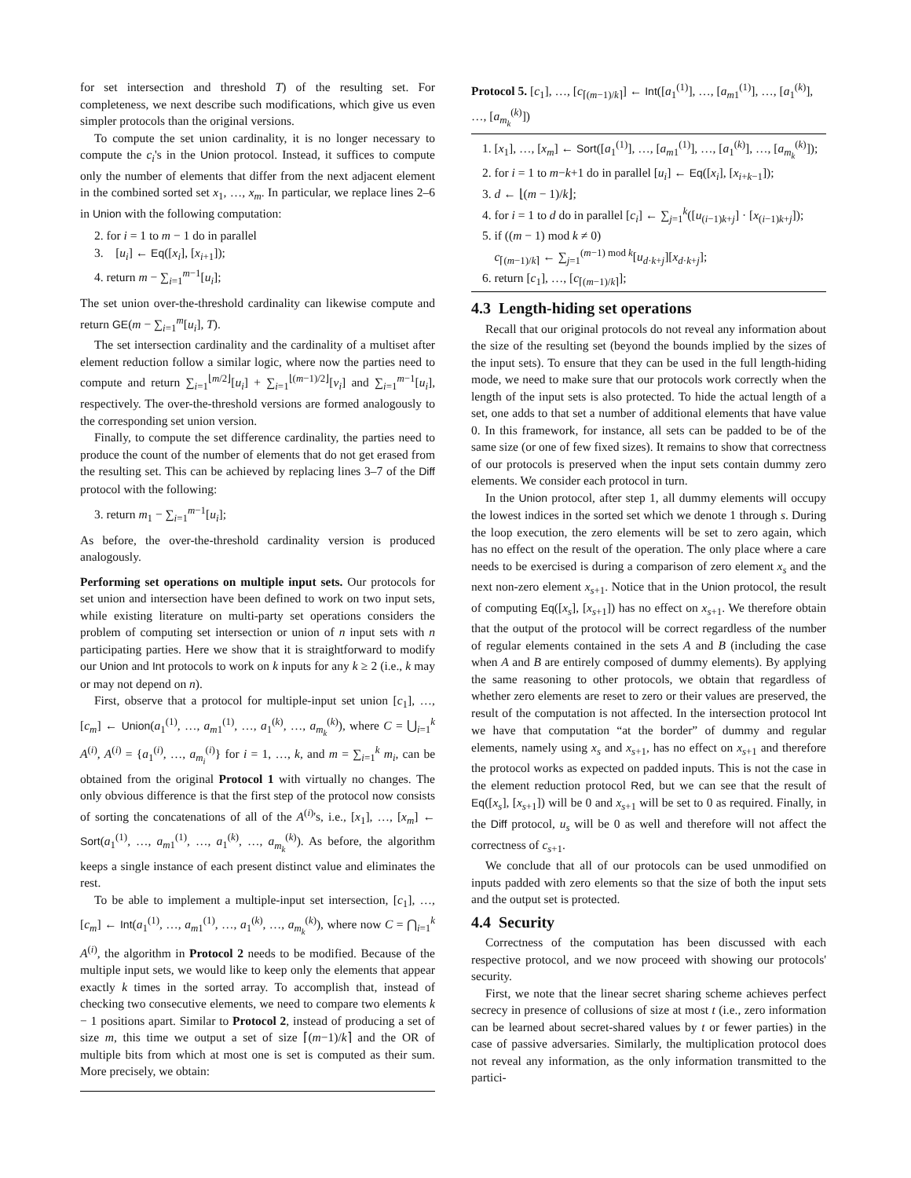for set intersection and threshold T) of the resulting set. For completeness, we next describe such modifications, which give us even simpler protocols than the original versions.
To compute the set union cardinality, it is no longer necessary to compute the c<sub>i</sub>'s in the Union protocol. Instead, it suffices to compute only the number of elements that differ from the next adjacent element in the combined sorted set x<sub>1</sub>, …, x<sub>m</sub>. In particular, we replace lines 2–6 in Union with the following computation:
2. for i = 1 to m − 1 do in parallel
3. [u<sub>i</sub>] ← Eq([x<sub>i</sub>], [x<sub>i+1</sub>]);
4. return m − ∑<sub>i=1</sub><sup>m−1</sup>[u<sub>i</sub>];
The set union over-the-threshold cardinality can likewise compute and return GE(m − ∑<sub>i=1</sub><sup>m</sup>[u<sub>i</sub>], T).
The set intersection cardinality and the cardinality of a multiset after element reduction follow a similar logic, where now the parties need to compute and return ∑<sub>i=1</sub><sup>⌊m/2⌋</sup>[u<sub>i</sub>] + ∑<sub>i=1</sub><sup>⌊(m−1)/2⌋</sup>[v<sub>i</sub>] and ∑<sub>i=1</sub><sup>m−1</sup>[u<sub>i</sub>], respectively. The over-the-threshold versions are formed analogously to the corresponding set union version.
Finally, to compute the set difference cardinality, the parties need to produce the count of the number of elements that do not get erased from the resulting set. This can be achieved by replacing lines 3–7 of the Diff protocol with the following:
3. return m<sub>1</sub> − ∑<sub>i=1</sub><sup>m−1</sup>[u<sub>i</sub>];
As before, the over-the-threshold cardinality version is produced analogously.
Performing set operations on multiple input sets. Our protocols for set union and intersection have been defined to work on two input sets, while existing literature on multi-party set operations considers the problem of computing set intersection or union of n input sets with n participating parties. Here we show that it is straightforward to modify our Union and Int protocols to work on k inputs for any k ≥ 2 (i.e., k may or may not depend on n).
First, observe that a protocol for multiple-input set union [c<sub>1</sub>], …, [c<sub>m</sub>] ← Union(a<sub>1</sub><sup>(1)</sup>, …, a<sub>m1</sub><sup>(1)</sup>, …, a<sub>1</sub><sup>(k)</sup>, …, a<sub>m<sub>k</sub></sub><sup>(k)</sup>), where C = ⋃<sub>i=1</sub><sup>k</sup> A<sup>(i)</sup>, A<sup>(i)</sup> = {a<sub>1</sub><sup>(i)</sup>, …, a<sub>m<sub>i</sub></sub><sup>(i)</sup>} for i = 1, …, k, and m = ∑<sub>i=1</sub><sup>k</sup> m<sub>i</sub>, can be obtained from the original Protocol 1 with virtually no changes. The only obvious difference is that the first step of the protocol now consists of sorting the concatenations of all of the A<sup>(i)</sup>'s, i.e., [x<sub>1</sub>], …, [x<sub>m</sub>] ← Sort(a<sub>1</sub><sup>(1)</sup>, …, a<sub>m1</sub><sup>(1)</sup>, …, a<sub>1</sub><sup>(k)</sup>, …, a<sub>m<sub>k</sub></sub><sup>(k)</sup>). As before, the algorithm keeps a single instance of each present distinct value and eliminates the rest.
To be able to implement a multiple-input set intersection, [c<sub>1</sub>], …, [c<sub>m</sub>] ← Int(a<sub>1</sub><sup>(1)</sup>, …, a<sub>m1</sub><sup>(1)</sup>, …, a<sub>1</sub><sup>(k)</sup>, …, a<sub>m<sub>k</sub></sub><sup>(k)</sup>), where now C = ⋂<sub>i=1</sub><sup>k</sup> A<sup>(i)</sup>, the algorithm in Protocol 2 needs to be modified. Because of the multiple input sets, we would like to keep only the elements that appear exactly k times in the sorted array. To accomplish that, instead of checking two consecutive elements, we need to compare two elements k − 1 positions apart. Similar to Protocol 2, instead of producing a set of size m, this time we output a set of size ⌈(m−1)/k⌉ and the OR of multiple bits from which at most one is set is computed as their sum. More precisely, we obtain:
Protocol 5. [c<sub>1</sub>], …, [c<sub>⌈(m−1)/k⌉</sub>] ← Int([a<sub>1</sub><sup>(1)</sup>], …, [a<sub>m1</sub><sup>(1)</sup>], …, [a<sub>1</sub><sup>(k)</sup>], …, [a<sub>m<sub>k</sub></sub><sup>(k)</sup>])
1. [x<sub>1</sub>], …, [x<sub>m</sub>] ← Sort([a<sub>1</sub><sup>(1)</sup>], …, [a<sub>m1</sub><sup>(1)</sup>], …, [a<sub>1</sub><sup>(k)</sup>], …, [a<sub>m<sub>k</sub></sub><sup>(k)</sup>]);
2. for i = 1 to m−k+1 do in parallel [u<sub>i</sub>] ← Eq([x<sub>i</sub>], [x<sub>i+k−1</sub>]);
3. d ← ⌊(m − 1)/k⌋;
4. for i = 1 to d do in parallel [c<sub>i</sub>] ← ∑<sub>j=1</sub><sup>k</sup>([u<sub>(i−1)k+j</sub>] · [x<sub>(i−1)k+j</sub>]);
5. if ((m − 1) mod k ≠ 0)
c<sub>⌈(m−1)/k⌉</sub> ← ∑<sub>j=1</sub><sup>(m−1) mod k</sup>[u<sub>d·k+j</sub>][x<sub>d·k+j</sub>];
6. return [c<sub>1</sub>], …, [c<sub>⌈(m−1)/k⌉</sub>];
4.3 Length-hiding set operations
Recall that our original protocols do not reveal any information about the size of the resulting set (beyond the bounds implied by the sizes of the input sets). To ensure that they can be used in the full length-hiding mode, we need to make sure that our protocols work correctly when the length of the input sets is also protected. To hide the actual length of a set, one adds to that set a number of additional elements that have value 0. In this framework, for instance, all sets can be padded to be of the same size (or one of few fixed sizes). It remains to show that correctness of our protocols is preserved when the input sets contain dummy zero elements. We consider each protocol in turn.
In the Union protocol, after step 1, all dummy elements will occupy the lowest indices in the sorted set which we denote 1 through s. During the loop execution, the zero elements will be set to zero again, which has no effect on the result of the operation. The only place where a care needs to be exercised is during a comparison of zero element x<sub>s</sub> and the next non-zero element x<sub>s+1</sub>. Notice that in the Union protocol, the result of computing Eq([x<sub>s</sub>], [x<sub>s+1</sub>]) has no effect on x<sub>s+1</sub>. We therefore obtain that the output of the protocol will be correct regardless of the number of regular elements contained in the sets A and B (including the case when A and B are entirely composed of dummy elements). By applying the same reasoning to other protocols, we obtain that regardless of whether zero elements are reset to zero or their values are preserved, the result of the computation is not affected. In the intersection protocol Int we have that computation “at the border” of dummy and regular elements, namely using x<sub>s</sub> and x<sub>s+1</sub>, has no effect on x<sub>s+1</sub> and therefore the protocol works as expected on padded inputs. This is not the case in the element reduction protocol Red, but we can see that the result of Eq([x<sub>s</sub>], [x<sub>s+1</sub>]) will be 0 and x<sub>s+1</sub> will be set to 0 as required. Finally, in the Diff protocol, u<sub>s</sub> will be 0 as well and therefore will not affect the correctness of c<sub>s+1</sub>.
We conclude that all of our protocols can be used unmodified on inputs padded with zero elements so that the size of both the input sets and the output set is protected.
4.4 Security
Correctness of the computation has been discussed with each respective protocol, and we now proceed with showing our protocols' security.
First, we note that the linear secret sharing scheme achieves perfect secrecy in presence of collusions of size at most t (i.e., zero information can be learned about secret-shared values by t or fewer parties) in the case of passive adversaries. Similarly, the multiplication protocol does not reveal any information, as the only information transmitted to the partici-